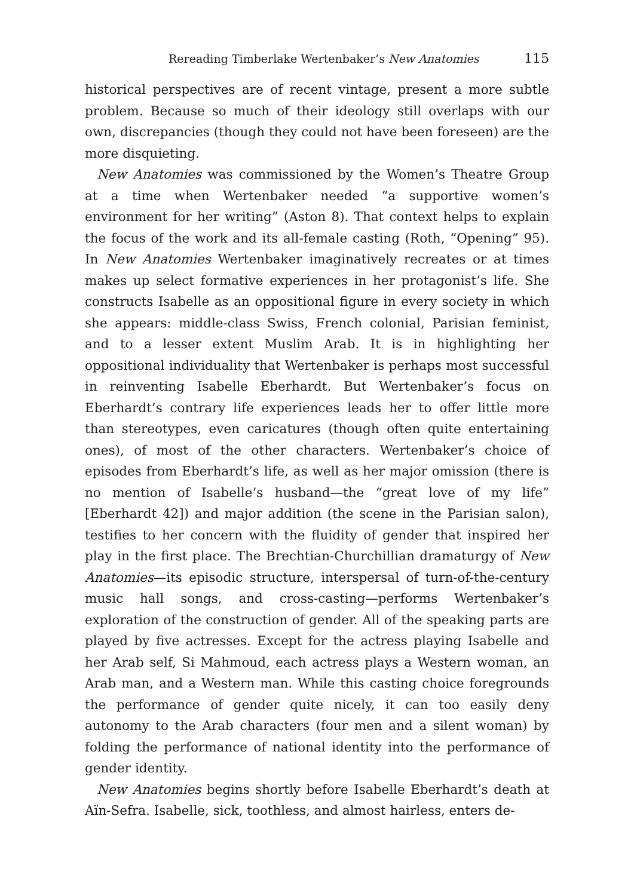Rereading Timberlake Wertenbaker’s New Anatomies 115
historical perspectives are of recent vintage, present a more subtle problem. Because so much of their ideology still overlaps with our own, discrepancies (though they could not have been foreseen) are the more disquieting.
New Anatomies was commissioned by the Women’s Theatre Group at a time when Wertenbaker needed “a supportive women’s environment for her writing” (Aston 8). That context helps to explain the focus of the work and its all-female casting (Roth, “Opening” 95). In New Anatomies Wertenbaker imaginatively recreates or at times makes up select formative experiences in her protagonist’s life. She constructs Isabelle as an oppositional figure in every society in which she appears: middle-class Swiss, French colonial, Parisian feminist, and to a lesser extent Muslim Arab. It is in highlighting her oppositional individuality that Wertenbaker is perhaps most successful in reinventing Isabelle Eberhardt. But Wertenbaker’s focus on Eberhardt’s contrary life experiences leads her to offer little more than stereotypes, even caricatures (though often quite entertaining ones), of most of the other characters. Wertenbaker’s choice of episodes from Eberhardt’s life, as well as her major omission (there is no mention of Isabelle’s husband—the “great love of my life” [Eberhardt 42]) and major addition (the scene in the Parisian salon), testifies to her concern with the fluidity of gender that inspired her play in the first place. The Brechtian-Churchillian dramaturgy of New Anatomies—its episodic structure, interspersal of turn-of-the-century music hall songs, and cross-casting—performs Wertenbaker’s exploration of the construction of gender. All of the speaking parts are played by five actresses. Except for the actress playing Isabelle and her Arab self, Si Mahmoud, each actress plays a Western woman, an Arab man, and a Western man. While this casting choice foregrounds the performance of gender quite nicely, it can too easily deny autonomy to the Arab characters (four men and a silent woman) by folding the performance of national identity into the performance of gender identity.
New Anatomies begins shortly before Isabelle Eberhardt’s death at Aïn-Sefra. Isabelle, sick, toothless, and almost hairless, enters de-